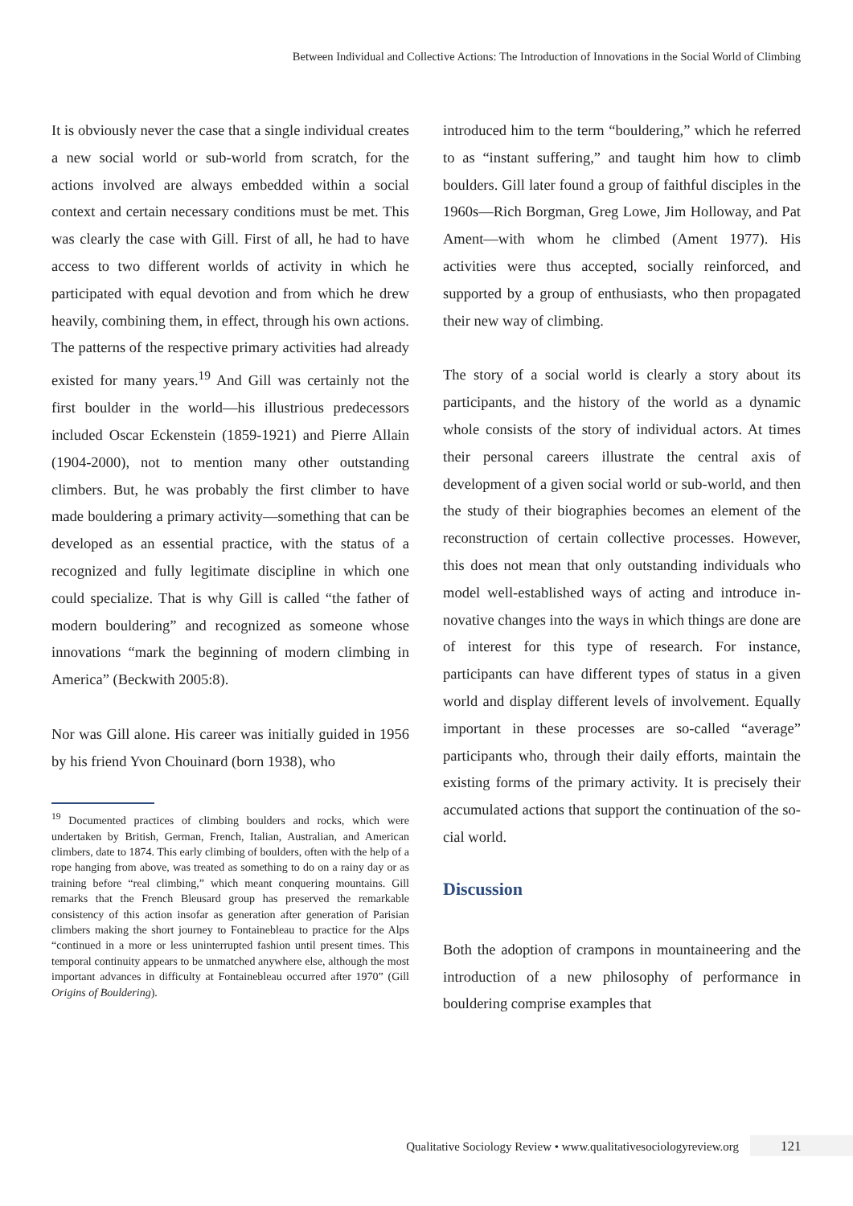Between Individual and Collective Actions: The Introduction of Innovations in the Social World of Climbing
It is obviously never the case that a single individual creates a new social world or sub-world from scratch, for the actions involved are always embedded with­in a social context and certain necessary conditions must be met. This was clearly the case with Gill. First of all, he had to have access to two different worlds of activity in which he participated with equal devotion and from which he drew heavily, combining them, in effect, through his own actions. The patterns of the respective primary activities had already existed for many years.<sup>19</sup> And Gill was certainly not the first boulder in the world—his illustrious predecessors included Oscar Eckenstein (1859-1921) and Pierre Al­lain (1904-2000), not to mention many other outstand­ing climbers. But, he was probably the first climber to have made bouldering a primary activity—some­thing that can be developed as an essential practice, with the status of a recognized and fully legitimate discipline in which one could specialize. That is why Gill is called “the father of modern bouldering” and recognized as someone whose innovations “mark the beginning of modern climbing in America” (Beck­with 2005:8).
Nor was Gill alone. His career was initially guided in 1956 by his friend Yvon Chouinard (born 1938), who
<sup>19</sup> Documented practices of climbing boulders and rocks, which were undertaken by British, German, French, Italian, Australian, and American climbers, date to 1874. This early climbing of boulders, often with the help of a rope hanging from above, was treated as something to do on a rainy day or as training before “real climbing,” which meant conquering mountains. Gill remarks that the French Bleusard group has preserved the remarkable consistency of this action insofar as generation after generation of Parisian climbers making the short journey to Fontainebleau to practice for the Alps “con­tinued in a more or less uninterrupted fashion until present times. This temporal continuity appears to be unmatched anywhere else, although the most important advances in dif­ficulty at Fontainebleau occurred after 1970” (Gill Origins of Bouldering).
introduced him to the term “bouldering,” which he referred to as “instant suffering,” and taught him how to climb boulders. Gill later found a group of faithful disciples in the 1960s—Rich Borgman, Greg Lowe, Jim Holloway, and Pat Ament—with whom he climbed (Ament 1977). His activities were thus accepted, socially reinforced, and supported by a group of enthusiasts, who then propagated their new way of climbing.
The story of a social world is clearly a story about its participants, and the history of the world as a dy­namic whole consists of the story of individual ac­tors. At times their personal careers illustrate the central axis of development of a given social world or sub-world, and then the study of their biogra­phies becomes an element of the reconstruction of certain collective processes. However, this does not mean that only outstanding individuals who model well-established ways of acting and introduce in­novative changes into the ways in which things are done are of interest for this type of research. For in­stance, participants can have different types of sta­tus in a given world and display different levels of involvement. Equally important in these processes are so-called “average” participants who, through their daily efforts, maintain the existing forms of the primary activity. It is precisely their accumulat­ed actions that support the continuation of the so­cial world.
Discussion
Both the adoption of crampons in mountaineering and the introduction of a new philosophy of per­formance in bouldering comprise examples that
Qualitative Sociology Review • www.qualitativesociologyreview.org 121